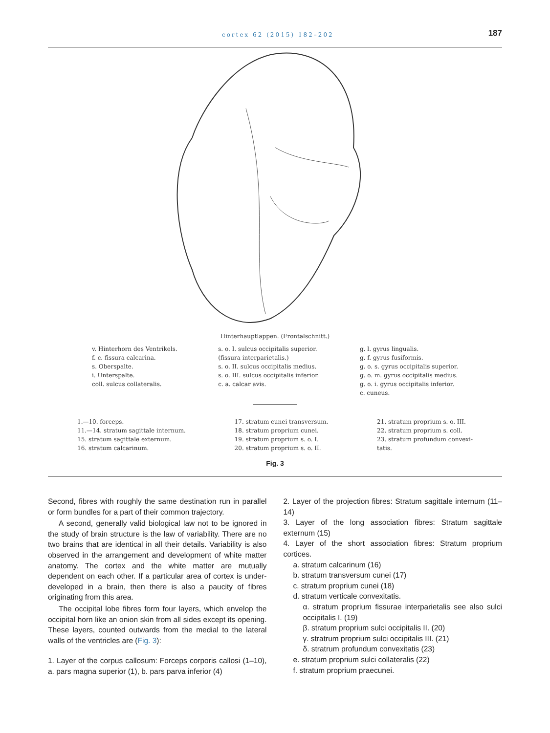cortex 62 (2015) 182–202 187
Hinterhauptlappen. (Frontalschnitt.)
v. Hinterhorn des Ventrikels.
f. c. fissura calcarina.
s. Oberspalte.
i. Unterspalte.
coll. sulcus collateralis.
s. o. I. sulcus occipitalis superior.
(fissura interparietalis.)
s. o. II. sulcus occipitalis medius.
s. o. III. sulcus occipitalis inferior.
c. a. calcar avis.
g. l. gyrus lingualis.
g. f. gyrus fusiformis.
g. o. s. gyrus occipitalis superior.
g. o. m. gyrus occipitalis medius.
g. o. i. gyrus occipitalis inferior.
c. cuneus.
1.—10. forceps.
11.—14. stratum sagittale internum.
15. stratum sagittale externum.
16. stratum calcarinum.
17. stratum cunei transversum.
18. stratum proprium cunei.
19. stratum proprium s. o. I.
20. stratum proprium s. o. II.
21. stratum proprium s. o. III.
22. stratum proprium s. coll.
23. stratum profundum convexi-
tatis.
Fig. 3
Second, fibres with roughly the same destination run in parallel or form bundles for a part of their common trajectory.
A second, generally valid biological law not to be ignored in the study of brain structure is the law of variability. There are no two brains that are identical in all their details. Variability is also observed in the arrangement and development of white matter anatomy. The cortex and the white matter are mutually dependent on each other. If a particular area of cortex is under-developed in a brain, then there is also a paucity of fibres originating from this area.
The occipital lobe fibres form four layers, which envelop the occipital horn like an onion skin from all sides except its opening. These layers, counted outwards from the medial to the lateral walls of the ventricles are (Fig. 3):
1. Layer of the corpus callosum: Forceps corporis callosi (1–10), a. pars magna superior (1), b. pars parva inferior (4)
2. Layer of the projection fibres: Stratum sagittale internum (11–14)
3. Layer of the long association fibres: Stratum sagittale externum (15)
4. Layer of the short association fibres: Stratum proprium cortices.
a. stratum calcarinum (16)
b. stratum transversum cunei (17)
c. stratum proprium cunei (18)
d. stratum verticale convexitatis.
α. stratum proprium fissurae interparietalis see also sulci occipitalis I. (19)
β. stratum proprium sulci occipitalis II. (20)
γ. stratrum proprium sulci occipitalis III. (21)
δ. stratrum profundum convexitatis (23)
e. stratum proprium sulci collateralis (22)
f. stratum proprium praecunei.